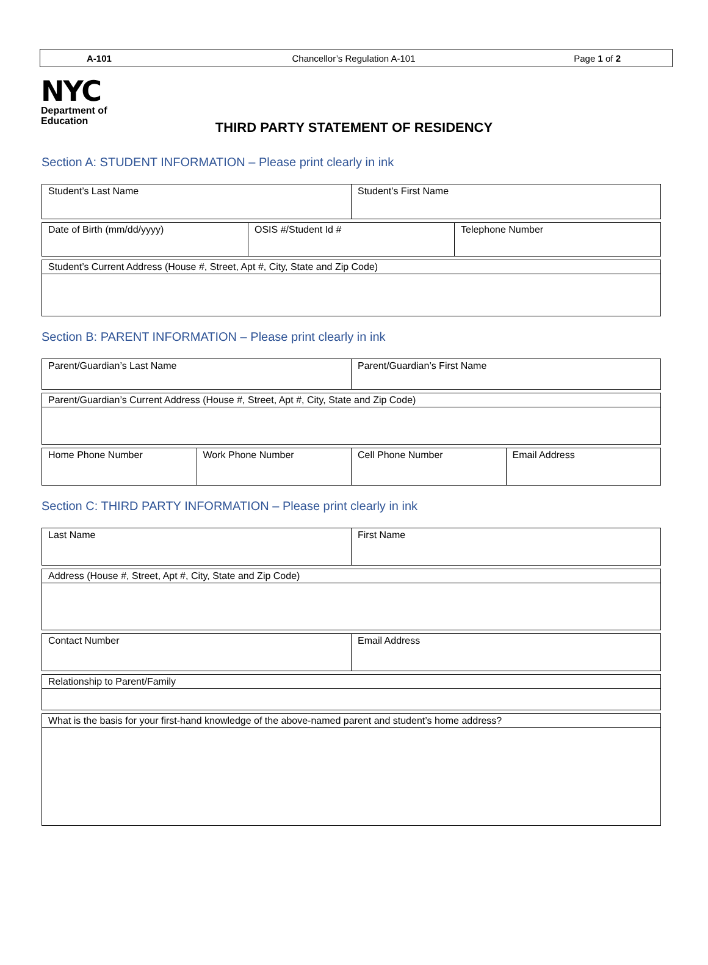A-101 Chancellor’s Regulation A-101 Page 1 of 2
NYC
Department of
Education
THIRD PARTY STATEMENT OF RESIDENCY
Section A: STUDENT INFORMATION – Please print clearly in ink
| Student’s Last Name | Student’s First Name |
| Date of Birth (mm/dd/yyyy) | OSIS #/Student Id # | Telephone Number |
| Student’s Current Address (House #, Street, Apt #, City, State and Zip Code) |
Section B: PARENT INFORMATION – Please print clearly in ink
| Parent/Guardian’s Last Name | Parent/Guardian’s First Name |
| Parent/Guardian’s Current Address (House #, Street, Apt #, City, State and Zip Code) |
| Home Phone Number | Work Phone Number | Cell Phone Number | Email Address |
Section C: THIRD PARTY INFORMATION – Please print clearly in ink
| Last Name | First Name |
| Address (House #, Street, Apt #, City, State and Zip Code) |
| Contact Number | Email Address |
| Relationship to Parent/Family |
| What is the basis for your first-hand knowledge of the above-named parent and student’s home address? |